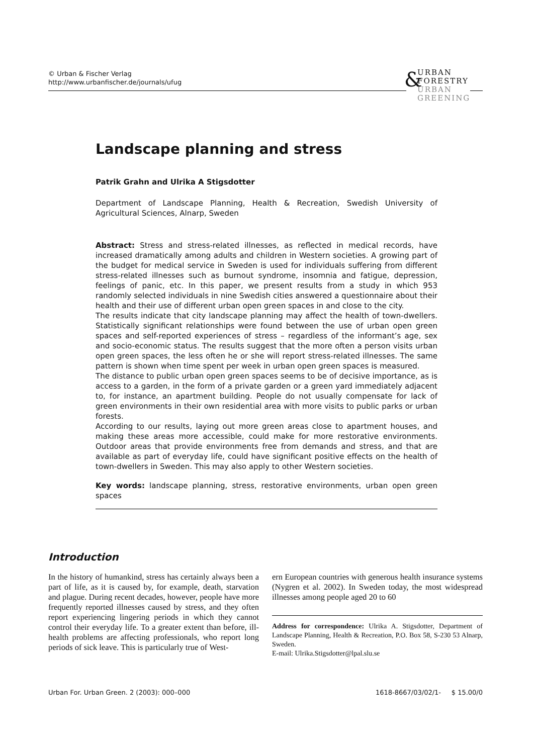© Urban & Fischer Verlag
http://www.urbanfischer.de/journals/ufug
&
URBAN
FORESTRY
URBAN
GREENING
Landscape planning and stress
Patrik Grahn and Ulrika A Stigsdotter
Department of Landscape Planning, Health & Recreation, Swedish University of Agricultural Sciences, Alnarp, Sweden
Abstract: Stress and stress-related illnesses, as reflected in medical records, have increased dramatically among adults and children in Western societies. A growing part of the budget for medical service in Sweden is used for individuals suffering from different stress-related illnesses such as burnout syndrome, insomnia and fatigue, depression, feelings of panic, etc. In this paper, we present results from a study in which 953 randomly selected individuals in nine Swedish cities answered a questionnaire about their health and their use of different urban open green spaces in and close to the city.
The results indicate that city landscape planning may affect the health of town-dwellers. Statistically significant relationships were found between the use of urban open green spaces and self-reported experiences of stress – regardless of the informant’s age, sex and socio-economic status. The results suggest that the more often a person visits urban open green spaces, the less often he or she will report stress-related illnesses. The same pattern is shown when time spent per week in urban open green spaces is measured.
The distance to public urban open green spaces seems to be of decisive importance, as is access to a garden, in the form of a private garden or a green yard immediately adjacent to, for instance, an apartment building. People do not usually compensate for lack of green environments in their own residential area with more visits to public parks or urban forests.
According to our results, laying out more green areas close to apartment houses, and making these areas more accessible, could make for more restorative environments. Outdoor areas that provide environments free from demands and stress, and that are available as part of everyday life, could have significant positive effects on the health of town-dwellers in Sweden. This may also apply to other Western societies.
Key words: landscape planning, stress, restorative environments, urban open green spaces
Introduction
In the history of humankind, stress has certainly always been a part of life, as it is caused by, for example, death, starvation and plague. During recent decades, however, people have more frequently reported illnesses caused by stress, and they often report experiencing lingering periods in which they cannot control their everyday life. To a greater extent than before, ill-health problems are affecting professionals, who report long periods of sick leave. This is particularly true of West-
ern European countries with generous health insurance systems (Nygren et al. 2002). In Sweden today, the most widespread illnesses among people aged 20 to 60
Address for correspondence: Ulrika A. Stigsdotter, Department of Landscape Planning, Health & Recreation, P.O. Box 58, S-230 53 Alnarp, Sweden.
E-mail: Ulrika.Stigsdotter@lpal.slu.se
Urban For. Urban Green. 2 (2003): 000–000 1618-8667/03/02/1- $ 15.00/0